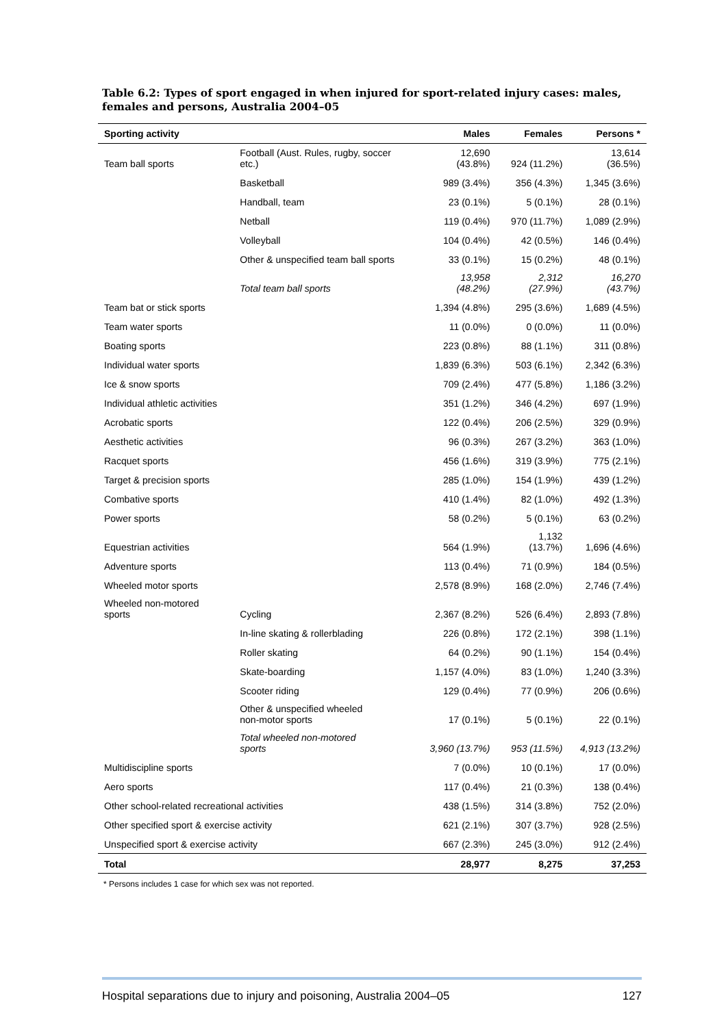Table 6.2: Types of sport engaged in when injured for sport-related injury cases: males, females and persons, Australia 2004–05
| Sporting activity | | | Males | Females | Persons * |
| --- | --- | --- | --- | --- | --- |
| Team ball sports | Football (Aust. Rules, rugby, soccer etc.) | | 12,690 (43.8%) | 924 (11.2%) | 13,614 (36.5%) |
| | Basketball | | 989 (3.4%) | 356 (4.3%) | 1,345 (3.6%) |
| | Handball, team | | 23 (0.1%) | 5 (0.1%) | 28 (0.1%) |
| | Netball | | 119 (0.4%) | 970 (11.7%) | 1,089 (2.9%) |
| | Volleyball | | 104 (0.4%) | 42 (0.5%) | 146 (0.4%) |
| | Other & unspecified team ball sports | | 33 (0.1%) | 15 (0.2%) | 48 (0.1%) |
| | Total team ball sports | | 13,958 (48.2%) | 2,312 (27.9%) | 16,270 (43.7%) |
| Team bat or stick sports | | | 1,394 (4.8%) | 295 (3.6%) | 1,689 (4.5%) |
| Team water sports | | | 11 (0.0%) | 0 (0.0%) | 11 (0.0%) |
| Boating sports | | | 223 (0.8%) | 88 (1.1%) | 311 (0.8%) |
| Individual water sports | | | 1,839 (6.3%) | 503 (6.1%) | 2,342 (6.3%) |
| Ice & snow sports | | | 709 (2.4%) | 477 (5.8%) | 1,186 (3.2%) |
| Individual athletic activities | | | 351 (1.2%) | 346 (4.2%) | 697 (1.9%) |
| Acrobatic sports | | | 122 (0.4%) | 206 (2.5%) | 329 (0.9%) |
| Aesthetic activities | | | 96 (0.3%) | 267 (3.2%) | 363 (1.0%) |
| Racquet sports | | | 456 (1.6%) | 319 (3.9%) | 775 (2.1%) |
| Target & precision sports | | | 285 (1.0%) | 154 (1.9%) | 439 (1.2%) |
| Combative sports | | | 410 (1.4%) | 82 (1.0%) | 492 (1.3%) |
| Power sports | | | 58 (0.2%) | 5 (0.1%) | 63 (0.2%) |
| Equestrian activities | | | 564 (1.9%) | 1,132 (13.7%) | 1,696 (4.6%) |
| Adventure sports | | | 113 (0.4%) | 71 (0.9%) | 184 (0.5%) |
| Wheeled motor sports | | | 2,578 (8.9%) | 168 (2.0%) | 2,746 (7.4%) |
| Wheeled non-motored sports | | Cycling | 2,367 (8.2%) | 526 (6.4%) | 2,893 (7.8%) |
| | | In-line skating & rollerblading | 226 (0.8%) | 172 (2.1%) | 398 (1.1%) |
| | | Roller skating | 64 (0.2%) | 90 (1.1%) | 154 (0.4%) |
| | | Skate-boarding | 1,157 (4.0%) | 83 (1.0%) | 1,240 (3.3%) |
| | | Scooter riding | 129 (0.4%) | 77 (0.9%) | 206 (0.6%) |
| | | Other & unspecified wheeled non-motor sports | 17 (0.1%) | 5 (0.1%) | 22 (0.1%) |
| | | Total wheeled non-motored sports | 3,960 (13.7%) | 953 (11.5%) | 4,913 (13.2%) |
| Multidiscipline sports | | | 7 (0.0%) | 10 (0.1%) | 17 (0.0%) |
| Aero sports | | | 117 (0.4%) | 21 (0.3%) | 138 (0.4%) |
| Other school-related recreational activities | | | 438 (1.5%) | 314 (3.8%) | 752 (2.0%) |
| Other specified sport & exercise activity | | | 621 (2.1%) | 307 (3.7%) | 928 (2.5%) |
| Unspecified sport & exercise activity | | | 667 (2.3%) | 245 (3.0%) | 912 (2.4%) |
| Total | | | 28,977 | 8,275 | 37,253 |
* Persons includes 1 case for which sex was not reported.
Hospital separations due to injury and poisoning, Australia 2004–05 127